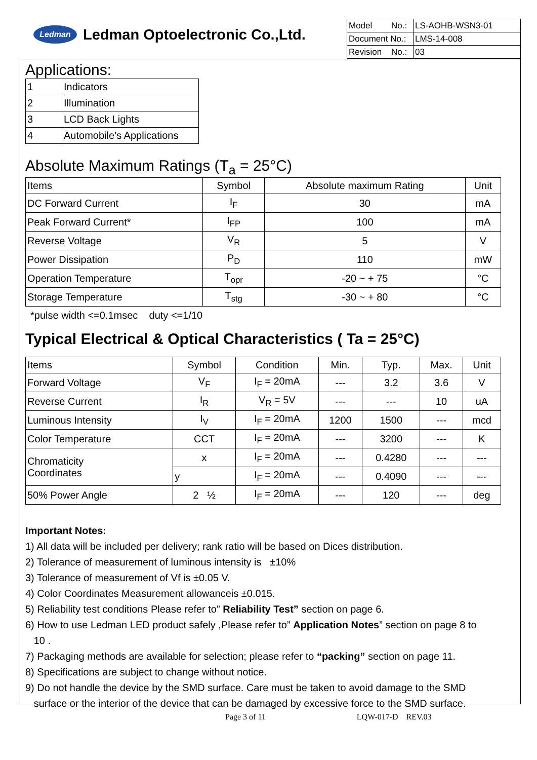Ledman
Ledman Optoelectronic Co.,Ltd.
| Model No.: | LS-AOHB-WSN3-01 |
| Document No.: | LMS-14-008 |
| Revision No.: | 03 |
Applications:
| 1 | Indicators |
| 2 | Illumination |
| 3 | LCD Back Lights |
| 4 | Automobile’s Applications |
Absolute Maximum Ratings (T<sub>a</sub> = 25°C)
| Items | Symbol | Absolute maximum Rating | Unit |
| --- | --- | --- | --- |
| DC Forward Current | I<sub>F</sub> | 30 | mA |
| Peak Forward Current* | I<sub>FP</sub> | 100 | mA |
| Reverse Voltage | V<sub>R</sub> | 5 | V |
| Power Dissipation | P<sub>D</sub> | 110 | mW |
| Operation Temperature | T<sub>opr</sub> | -20 ~ + 75 | °C |
| Storage Temperature | T<sub>stg</sub> | -30 ~ + 80 | °C |
*pulse width <=0.1msec duty <=1/10
Typical Electrical & Optical Characteristics ( Ta = 25°C)
| Items | Symbol | Condition | Min. | Typ. | Max. | Unit |
| --- | --- | --- | --- | --- | --- | --- |
| Forward Voltage | V<sub>F</sub> | I<sub>F</sub> = 20mA | --- | 3.2 | 3.6 | V |
| Reverse Current | I<sub>R</sub> | V<sub>R</sub> = 5V | --- | --- | 10 | uA |
| Luminous Intensity | I<sub>V</sub> | I<sub>F</sub> = 20mA | 1200 | 1500 | --- | mcd |
| Color Temperature | CCT | I<sub>F</sub> = 20mA | --- | 3200 | --- | K |
| Chromaticity Coordinates | x | I<sub>F</sub> = 20mA | --- | 0.4280 | --- | --- |
| | y | I<sub>F</sub> = 20mA | --- | 0.4090 | --- | --- |
| 50% Power Angle | 2 ½ | I<sub>F</sub> = 20mA | --- | 120 | --- | deg |
Important Notes:
1) All data will be included per delivery; rank ratio will be based on Dices distribution.
2) Tolerance of measurement of luminous intensity is ±10%
3) Tolerance of measurement of Vf is ±0.05 V.
4) Color Coordinates Measurement allowanceis ±0.015.
5) Reliability test conditions Please refer to” Reliability Test” section on page 6.
6) How to use Ledman LED product safely ,Please refer to” Application Notes” section on page 8 to
10 .
7) Packaging methods are available for selection; please refer to “packing” section on page 11.
8) Specifications are subject to change without notice.
9) Do not handle the device by the SMD surface. Care must be taken to avoid damage to the SMD
surface or the interior of the device that can be damaged by excessive force to the SMD surface.
Page 3 of 11 LQW-017-D REV.03